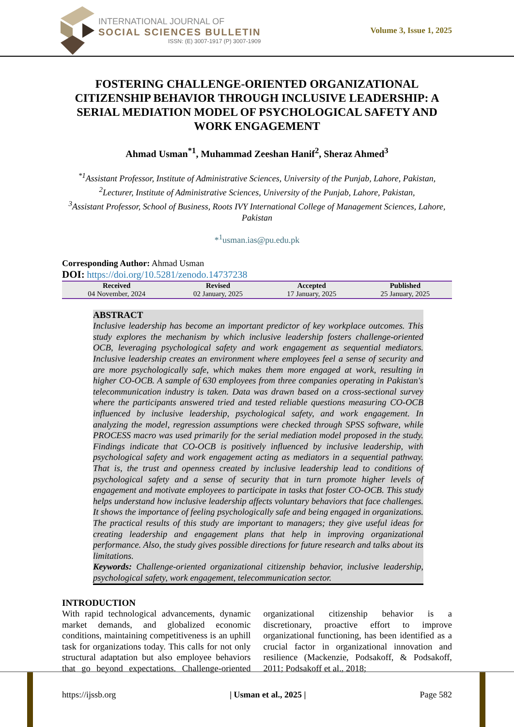INTERNATIONAL JOURNAL OF
SOCIAL SCIENCES BULLETIN
ISSN: (E) 3007-1917 (P) 3007-1909
Volume 3, Issue 1, 2025
FOSTERING CHALLENGE-ORIENTED ORGANIZATIONAL CITIZENSHIP BEHAVIOR THROUGH INCLUSIVE LEADERSHIP: A SERIAL MEDIATION MODEL OF PSYCHOLOGICAL SAFETY AND WORK ENGAGEMENT
Ahmad Usman<sup>*1</sup>, Muhammad Zeeshan Hanif<sup>2</sup>, Sheraz Ahmed<sup>3</sup>
<sup>*1</sup>Assistant Professor, Institute of Administrative Sciences, University of the Punjab, Lahore, Pakistan,
<sup>2</sup> Lecturer, Institute of Administrative Sciences, University of the Punjab, Lahore, Pakistan,
<sup>3</sup> Assistant Professor, School of Business, Roots IVY International College of Management Sciences, Lahore, Pakistan
*<sup>1</sup>usman.ias@pu.edu.pk
Corresponding Author: Ahmad Usman
DOI: https://doi.org/10.5281/zenodo.14737238
| Received | Revised | Accepted | Published |
| --- | --- | --- | --- |
| 04 November, 2024 | 02 January, 2025 | 17 January, 2025 | 25 January, 2025 |
ABSTRACT
Inclusive leadership has become an important predictor of key workplace outcomes. This study explores the mechanism by which inclusive leadership fosters challenge-oriented OCB, leveraging psychological safety and work engagement as sequential mediators. Inclusive leadership creates an environment where employees feel a sense of security and are more psychologically safe, which makes them more engaged at work, resulting in higher CO-OCB. A sample of 630 employees from three companies operating in Pakistan's telecommunication industry is taken. Data was drawn based on a cross-sectional survey where the participants answered tried and tested reliable questions measuring CO-OCB influenced by inclusive leadership, psychological safety, and work engagement. In analyzing the model, regression assumptions were checked through SPSS software, while PROCESS macro was used primarily for the serial mediation model proposed in the study. Findings indicate that CO-OCB is positively influenced by inclusive leadership, with psychological safety and work engagement acting as mediators in a sequential pathway. That is, the trust and openness created by inclusive leadership lead to conditions of psychological safety and a sense of security that in turn promote higher levels of engagement and motivate employees to participate in tasks that foster CO-OCB. This study helps understand how inclusive leadership affects voluntary behaviors that face challenges. It shows the importance of feeling psychologically safe and being engaged in organizations. The practical results of this study are important to managers; they give useful ideas for creating leadership and engagement plans that help in improving organizational performance. Also, the study gives possible directions for future research and talks about its limitations.
Keywords: Challenge-oriented organizational citizenship behavior, inclusive leadership, psychological safety, work engagement, telecommunication sector.
INTRODUCTION
With rapid technological advancements, dynamic market demands, and globalized economic conditions, maintaining competitiveness is an uphill task for organizations today. This calls for not only structural adaptation but also employee behaviors that go beyond expectations. Challenge-oriented organizational citizenship behavior is a discretionary, proactive effort to improve organizational functioning, has been identified as a crucial factor in organizational innovation and resilience (Mackenzie, Podsakoff, & Podsakoff, 2011; Podsakoff et al., 2018;
https://ijssb.org | Usman et al., 2025 | Page 582